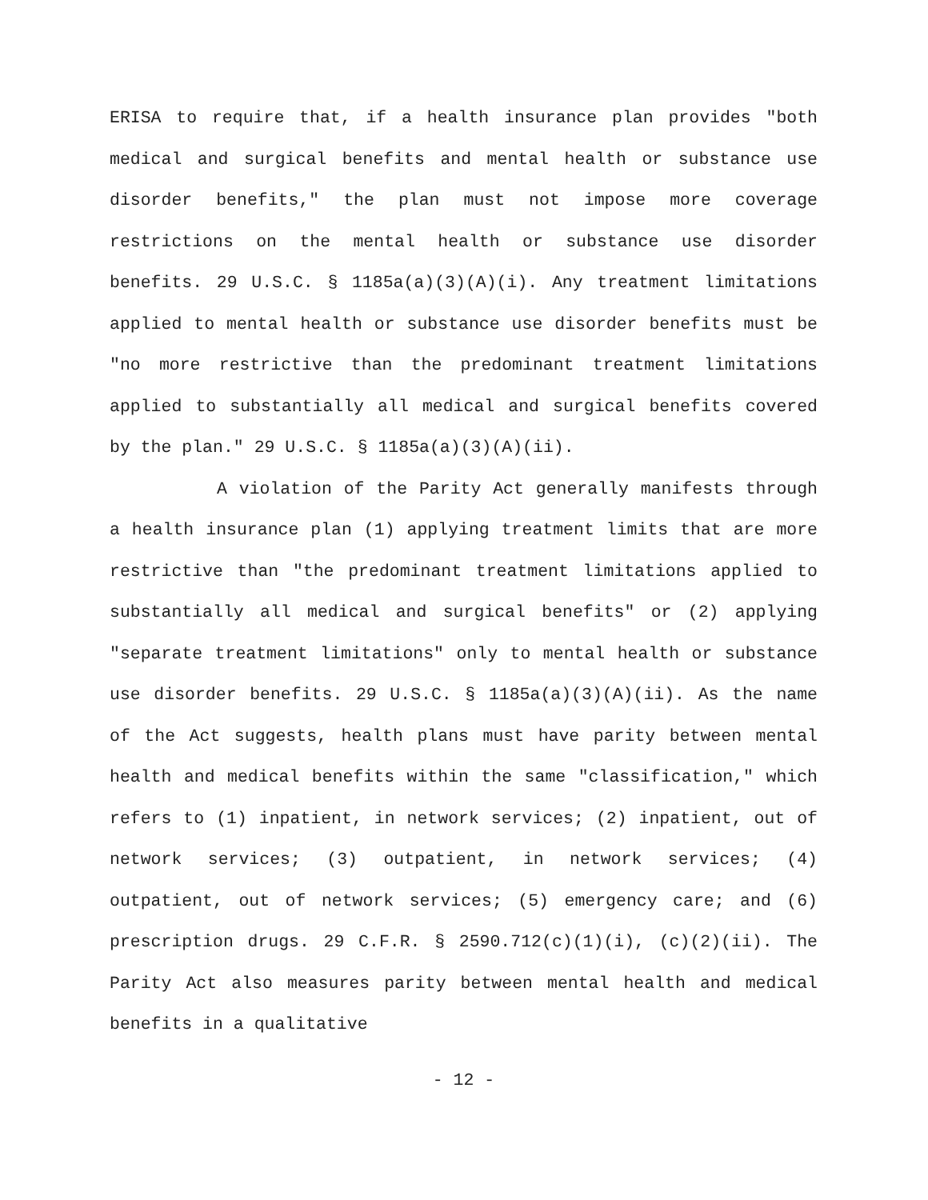ERISA to require that, if a health insurance plan provides "both medical and surgical benefits and mental health or substance use disorder benefits," the plan must not impose more coverage restrictions on the mental health or substance use disorder benefits. 29 U.S.C. § 1185a(a)(3)(A)(i). Any treatment limitations applied to mental health or substance use disorder benefits must be "no more restrictive than the predominant treatment limitations applied to substantially all medical and surgical benefits covered by the plan." 29 U.S.C. § 1185a(a)(3)(A)(ii).
A violation of the Parity Act generally manifests through a health insurance plan (1) applying treatment limits that are more restrictive than "the predominant treatment limitations applied to substantially all medical and surgical benefits" or (2) applying "separate treatment limitations" only to mental health or substance use disorder benefits. 29 U.S.C. § 1185a(a)(3)(A)(ii). As the name of the Act suggests, health plans must have parity between mental health and medical benefits within the same "classification," which refers to (1) inpatient, in network services; (2) inpatient, out of network services; (3) outpatient, in network services; (4) outpatient, out of network services; (5) emergency care; and (6) prescription drugs. 29 C.F.R. § 2590.712(c)(1)(i), (c)(2)(ii). The Parity Act also measures parity between mental health and medical benefits in a qualitative
- 12 -